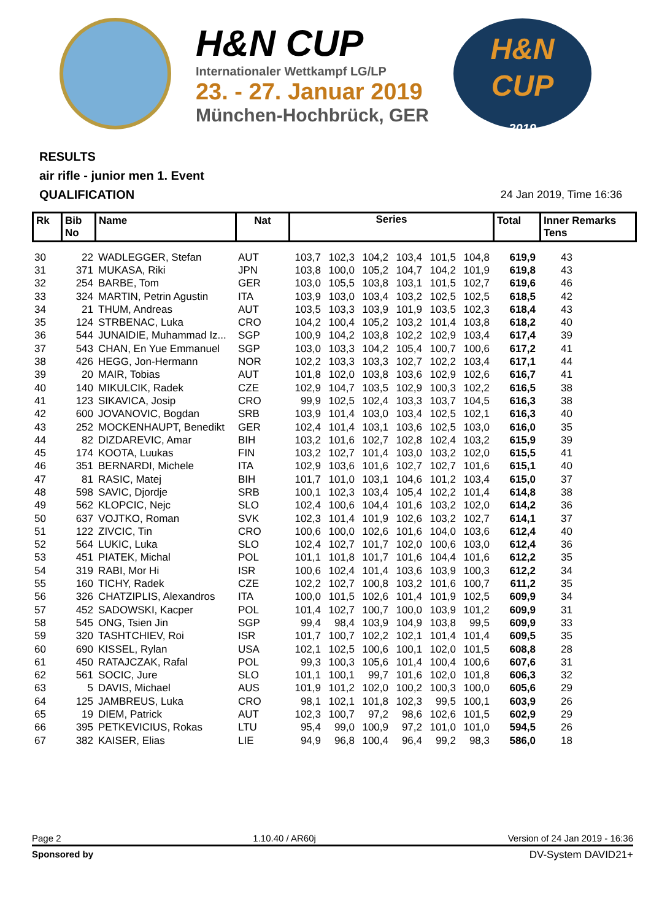H&N CUP
Internationaler Wettkampf LG/LP
23. - 27. Januar 2019
München-Hochbrück, GER
H&N
CUP
2019
RESULTS
air rifle - junior men 1. Event
QUALIFICATION 24 Jan 2019, Time 16:36
| Rk | Bib No | Name | Nat | Series | Total | Inner Remarks Tens |
| 30 | 22 | WADLEGGER, Stefan | AUT | 103,7 | 102,3 | 104,2 | 103,4 | 101,5 | 104,8 | 619,9 | 43 |
| 31 | 371 | MUKASA, Riki | JPN | 103,8 | 100,0 | 105,2 | 104,7 | 104,2 | 101,9 | 619,8 | 43 |
| 32 | 254 | BARBE, Tom | GER | 103,0 | 105,5 | 103,8 | 103,1 | 101,5 | 102,7 | 619,6 | 46 |
| 33 | 324 | MARTIN, Petrin Agustin | ITA | 103,9 | 103,0 | 103,4 | 103,2 | 102,5 | 102,5 | 618,5 | 42 |
| 34 | 21 | THUM, Andreas | AUT | 103,5 | 103,3 | 103,9 | 101,9 | 103,5 | 102,3 | 618,4 | 43 |
| 35 | 124 | STRBENAC, Luka | CRO | 104,2 | 100,4 | 105,2 | 103,2 | 101,4 | 103,8 | 618,2 | 40 |
| 36 | 544 | JUNAIDIE, Muhammad Iz... | SGP | 100,9 | 104,2 | 103,8 | 102,2 | 102,9 | 103,4 | 617,4 | 39 |
| 37 | 543 | CHAN, En Yue Emmanuel | SGP | 103,0 | 103,3 | 104,2 | 105,4 | 100,7 | 100,6 | 617,2 | 41 |
| 38 | 426 | HEGG, Jon-Hermann | NOR | 102,2 | 103,3 | 103,3 | 102,7 | 102,2 | 103,4 | 617,1 | 44 |
| 39 | 20 | MAIR, Tobias | AUT | 101,8 | 102,0 | 103,8 | 103,6 | 102,9 | 102,6 | 616,7 | 41 |
| 40 | 140 | MIKULCIK, Radek | CZE | 102,9 | 104,7 | 103,5 | 102,9 | 100,3 | 102,2 | 616,5 | 38 |
| 41 | 123 | SIKAVICA, Josip | CRO | 99,9 | 102,5 | 102,4 | 103,3 | 103,7 | 104,5 | 616,3 | 38 |
| 42 | 600 | JOVANOVIC, Bogdan | SRB | 103,9 | 101,4 | 103,0 | 103,4 | 102,5 | 102,1 | 616,3 | 40 |
| 43 | 252 | MOCKENHAUPT, Benedikt | GER | 102,4 | 101,4 | 103,1 | 103,6 | 102,5 | 103,0 | 616,0 | 35 |
| 44 | 82 | DIZDAREVIC, Amar | BIH | 103,2 | 101,6 | 102,7 | 102,8 | 102,4 | 103,2 | 615,9 | 39 |
| 45 | 174 | KOOTA, Luukas | FIN | 103,2 | 102,7 | 101,4 | 103,0 | 103,2 | 102,0 | 615,5 | 41 |
| 46 | 351 | BERNARDI, Michele | ITA | 102,9 | 103,6 | 101,6 | 102,7 | 102,7 | 101,6 | 615,1 | 40 |
| 47 | 81 | RASIC, Matej | BIH | 101,7 | 101,0 | 103,1 | 104,6 | 101,2 | 103,4 | 615,0 | 37 |
| 48 | 598 | SAVIC, Djordje | SRB | 100,1 | 102,3 | 103,4 | 105,4 | 102,2 | 101,4 | 614,8 | 38 |
| 49 | 562 | KLOPCIC, Nejc | SLO | 102,4 | 100,6 | 104,4 | 101,6 | 103,2 | 102,0 | 614,2 | 36 |
| 50 | 637 | VOJTKO, Roman | SVK | 102,3 | 101,4 | 101,9 | 102,6 | 103,2 | 102,7 | 614,1 | 37 |
| 51 | 122 | ZIVCIC, Tin | CRO | 100,6 | 100,0 | 102,6 | 101,6 | 104,0 | 103,6 | 612,4 | 40 |
| 52 | 564 | LUKIC, Luka | SLO | 102,4 | 102,7 | 101,7 | 102,0 | 100,6 | 103,0 | 612,4 | 36 |
| 53 | 451 | PIATEK, Michal | POL | 101,1 | 101,8 | 101,7 | 101,6 | 104,4 | 101,6 | 612,2 | 35 |
| 54 | 319 | RABI, Mor Hi | ISR | 100,6 | 102,4 | 101,4 | 103,6 | 103,9 | 100,3 | 612,2 | 34 |
| 55 | 160 | TICHY, Radek | CZE | 102,2 | 102,7 | 100,8 | 103,2 | 101,6 | 100,7 | 611,2 | 35 |
| 56 | 326 | CHATZIPLIS, Alexandros | ITA | 100,0 | 101,5 | 102,6 | 101,4 | 101,9 | 102,5 | 609,9 | 34 |
| 57 | 452 | SADOWSKI, Kacper | POL | 101,4 | 102,7 | 100,7 | 100,0 | 103,9 | 101,2 | 609,9 | 31 |
| 58 | 545 | ONG, Tsien Jin | SGP | 99,4 | 98,4 | 103,9 | 104,9 | 103,8 | 99,5 | 609,9 | 33 |
| 59 | 320 | TASHTCHIEV, Roi | ISR | 101,7 | 100,7 | 102,2 | 102,1 | 101,4 | 101,4 | 609,5 | 35 |
| 60 | 690 | KISSEL, Rylan | USA | 102,1 | 102,5 | 100,6 | 100,1 | 102,0 | 101,5 | 608,8 | 28 |
| 61 | 450 | RATAJCZAK, Rafal | POL | 99,3 | 100,3 | 105,6 | 101,4 | 100,4 | 100,6 | 607,6 | 31 |
| 62 | 561 | SOCIC, Jure | SLO | 101,1 | 100,1 | 99,7 | 101,6 | 102,0 | 101,8 | 606,3 | 32 |
| 63 | 5 | DAVIS, Michael | AUS | 101,9 | 101,2 | 102,0 | 100,2 | 100,3 | 100,0 | 605,6 | 29 |
| 64 | 125 | JAMBREUS, Luka | CRO | 98,1 | 102,1 | 101,8 | 102,3 | 99,5 | 100,1 | 603,9 | 26 |
| 65 | 19 | DIEM, Patrick | AUT | 102,3 | 100,7 | 97,2 | 98,6 | 102,6 | 101,5 | 602,9 | 29 |
| 66 | 395 | PETKEVICIUS, Rokas | LTU | 95,4 | 99,0 | 100,9 | 97,2 | 101,0 | 101,0 | 594,5 | 26 |
| 67 | 382 | KAISER, Elias | LIE | 94,9 | 96,8 | 100,4 | 96,4 | 99,2 | 98,3 | 586,0 | 18 |
Page 2 1.10.40 / AR60j Version of 24 Jan 2019 - 16:36
Sponsored by DV-System DAVID21+